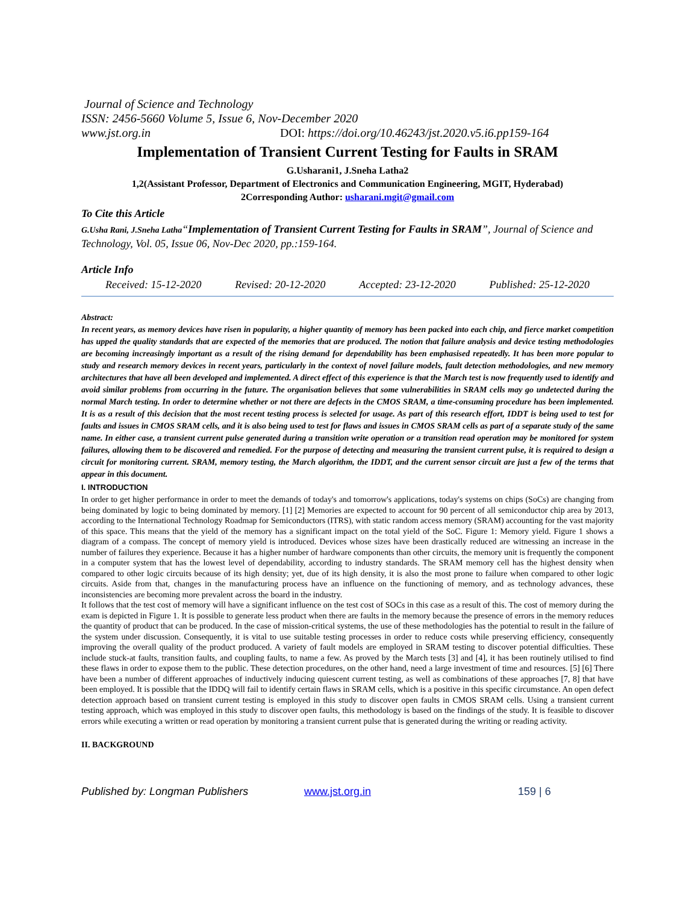Journal of Science and Technology
ISSN: 2456-5660 Volume 5, Issue 6, Nov-December 2020
www.jst.org.in DOI: https://doi.org/10.46243/jst.2020.v5.i6.pp159-164
Implementation of Transient Current Testing for Faults in SRAM
G.Usharani1, J.Sneha Latha2
1,2(Assistant Professor, Department of Electronics and Communication Engineering, MGIT, Hyderabad)
2Corresponding Author: usharani.mgit@gmail.com
To Cite this Article
G.Usha Rani, J.Sneha Latha“Implementation of Transient Current Testing for Faults in SRAM”, Journal of Science and Technology, Vol. 05, Issue 06, Nov-Dec 2020, pp.:159-164.
Article Info
Received: 15-12-2020 Revised: 20-12-2020 Accepted: 23-12-2020 Published: 25-12-2020
Abstract:
In recent years, as memory devices have risen in popularity, a higher quantity of memory has been packed into each chip, and fierce market competition has upped the quality standards that are expected of the memories that are produced. The notion that failure analysis and device testing methodologies are becoming increasingly important as a result of the rising demand for dependability has been emphasised repeatedly. It has been more popular to study and research memory devices in recent years, particularly in the context of novel failure models, fault detection methodologies, and new memory architectures that have all been developed and implemented. A direct effect of this experience is that the March test is now frequently used to identify and avoid similar problems from occurring in the future. The organisation believes that some vulnerabilities in SRAM cells may go undetected during the normal March testing. In order to determine whether or not there are defects in the CMOS SRAM, a time-consuming procedure has been implemented. It is as a result of this decision that the most recent testing process is selected for usage. As part of this research effort, IDDT is being used to test for faults and issues in CMOS SRAM cells, and it is also being used to test for flaws and issues in CMOS SRAM cells as part of a separate study of the same name. In either case, a transient current pulse generated during a transition write operation or a transition read operation may be monitored for system failures, allowing them to be discovered and remedied. For the purpose of detecting and measuring the transient current pulse, it is required to design a circuit for monitoring current. SRAM, memory testing, the March algorithm, the IDDT, and the current sensor circuit are just a few of the terms that appear in this document.
I. INTRODUCTION
In order to get higher performance in order to meet the demands of today's and tomorrow's applications, today's systems on chips (SoCs) are changing from being dominated by logic to being dominated by memory. [1] [2] Memories are expected to account for 90 percent of all semiconductor chip area by 2013, according to the International Technology Roadmap for Semiconductors (ITRS), with static random access memory (SRAM) accounting for the vast majority of this space. This means that the yield of the memory has a significant impact on the total yield of the SoC. Figure 1: Memory yield. Figure 1 shows a diagram of a compass. The concept of memory yield is introduced. Devices whose sizes have been drastically reduced are witnessing an increase in the number of failures they experience. Because it has a higher number of hardware components than other circuits, the memory unit is frequently the component in a computer system that has the lowest level of dependability, according to industry standards. The SRAM memory cell has the highest density when compared to other logic circuits because of its high density; yet, due of its high density, it is also the most prone to failure when compared to other logic circuits. Aside from that, changes in the manufacturing process have an influence on the functioning of memory, and as technology advances, these inconsistencies are becoming more prevalent across the board in the industry.
It follows that the test cost of memory will have a significant influence on the test cost of SOCs in this case as a result of this. The cost of memory during the exam is depicted in Figure 1. It is possible to generate less product when there are faults in the memory because the presence of errors in the memory reduces the quantity of product that can be produced. In the case of mission-critical systems, the use of these methodologies has the potential to result in the failure of the system under discussion. Consequently, it is vital to use suitable testing processes in order to reduce costs while preserving efficiency, consequently improving the overall quality of the product produced. A variety of fault models are employed in SRAM testing to discover potential difficulties. These include stuck-at faults, transition faults, and coupling faults, to name a few. As proved by the March tests [3] and [4], it has been routinely utilised to find these flaws in order to expose them to the public. These detection procedures, on the other hand, need a large investment of time and resources. [5] [6] There have been a number of different approaches of inductively inducing quiescent current testing, as well as combinations of these approaches [7, 8] that have been employed. It is possible that the IDDQ will fail to identify certain flaws in SRAM cells, which is a positive in this specific circumstance. An open defect detection approach based on transient current testing is employed in this study to discover open faults in CMOS SRAM cells. Using a transient current testing approach, which was employed in this study to discover open faults, this methodology is based on the findings of the study. It is feasible to discover errors while executing a written or read operation by monitoring a transient current pulse that is generated during the writing or reading activity.
II. BACKGROUND
Published by: Longman Publishers www.jst.org.in 159 | 6